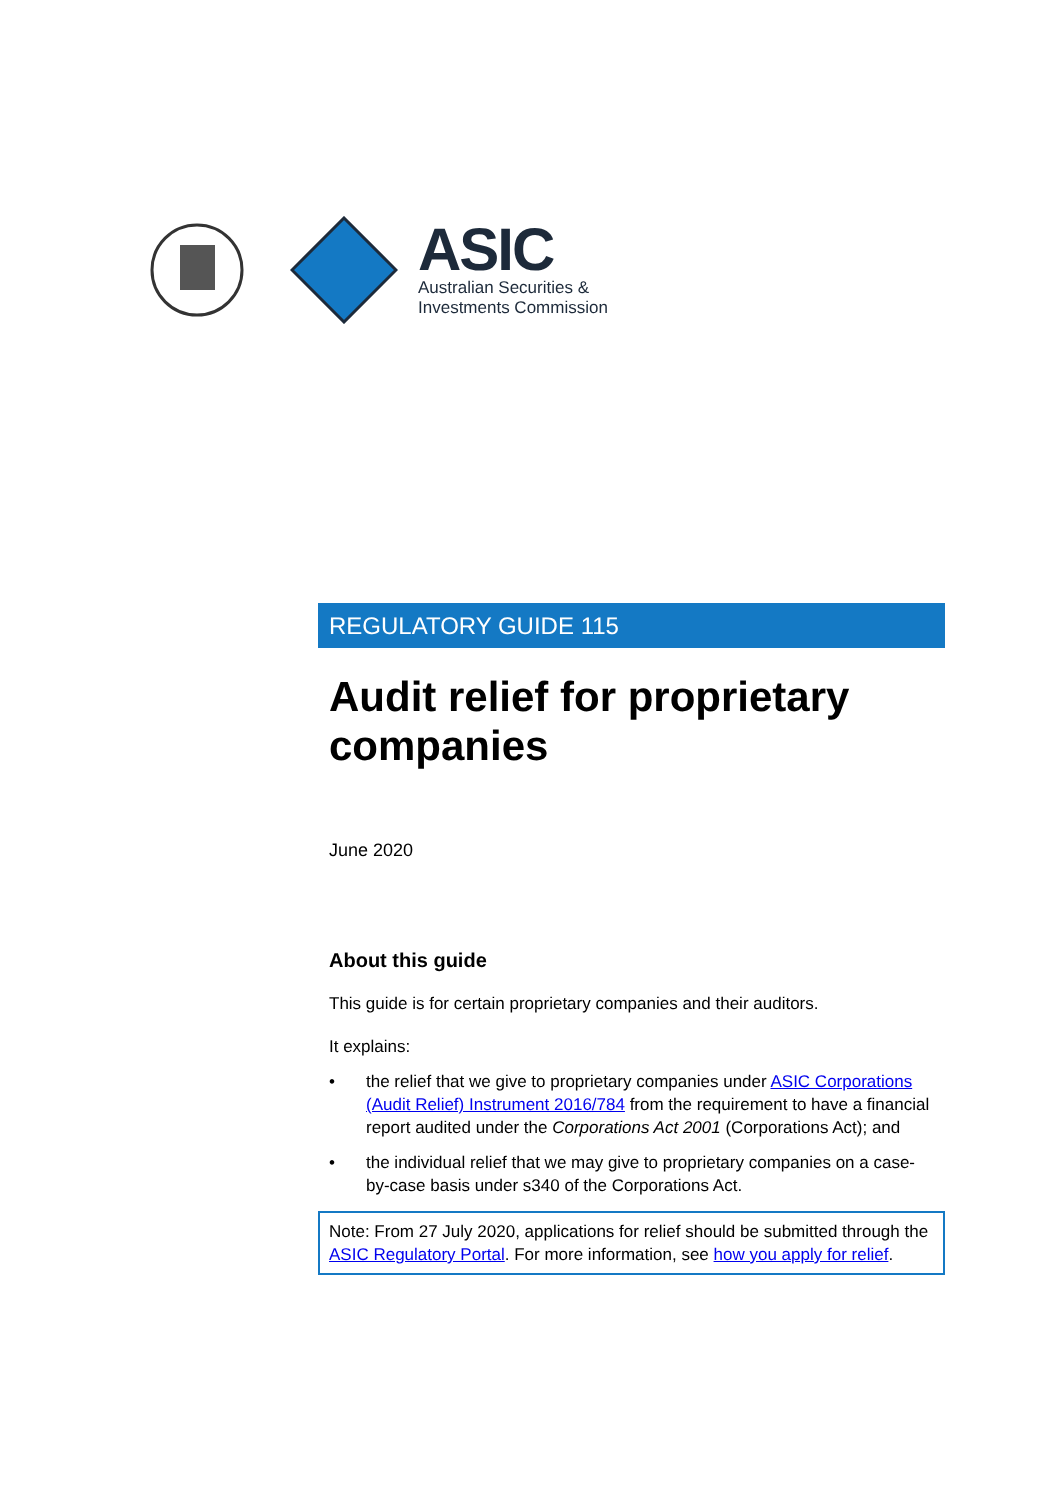ASIC
Australian Securities &
Investments Commission
REGULATORY GUIDE 115
Audit relief for proprietary companies
June 2020
About this guide
This guide is for certain proprietary companies and their auditors.
It explains:
• the relief that we give to proprietary companies under ASIC Corporations (Audit Relief) Instrument 2016/784 from the requirement to have a financial report audited under the Corporations Act 2001 (Corporations Act); and
• the individual relief that we may give to proprietary companies on a case-by-case basis under s340 of the Corporations Act.
Note: From 27 July 2020, applications for relief should be submitted through the ASIC Regulatory Portal. For more information, see how you apply for relief.